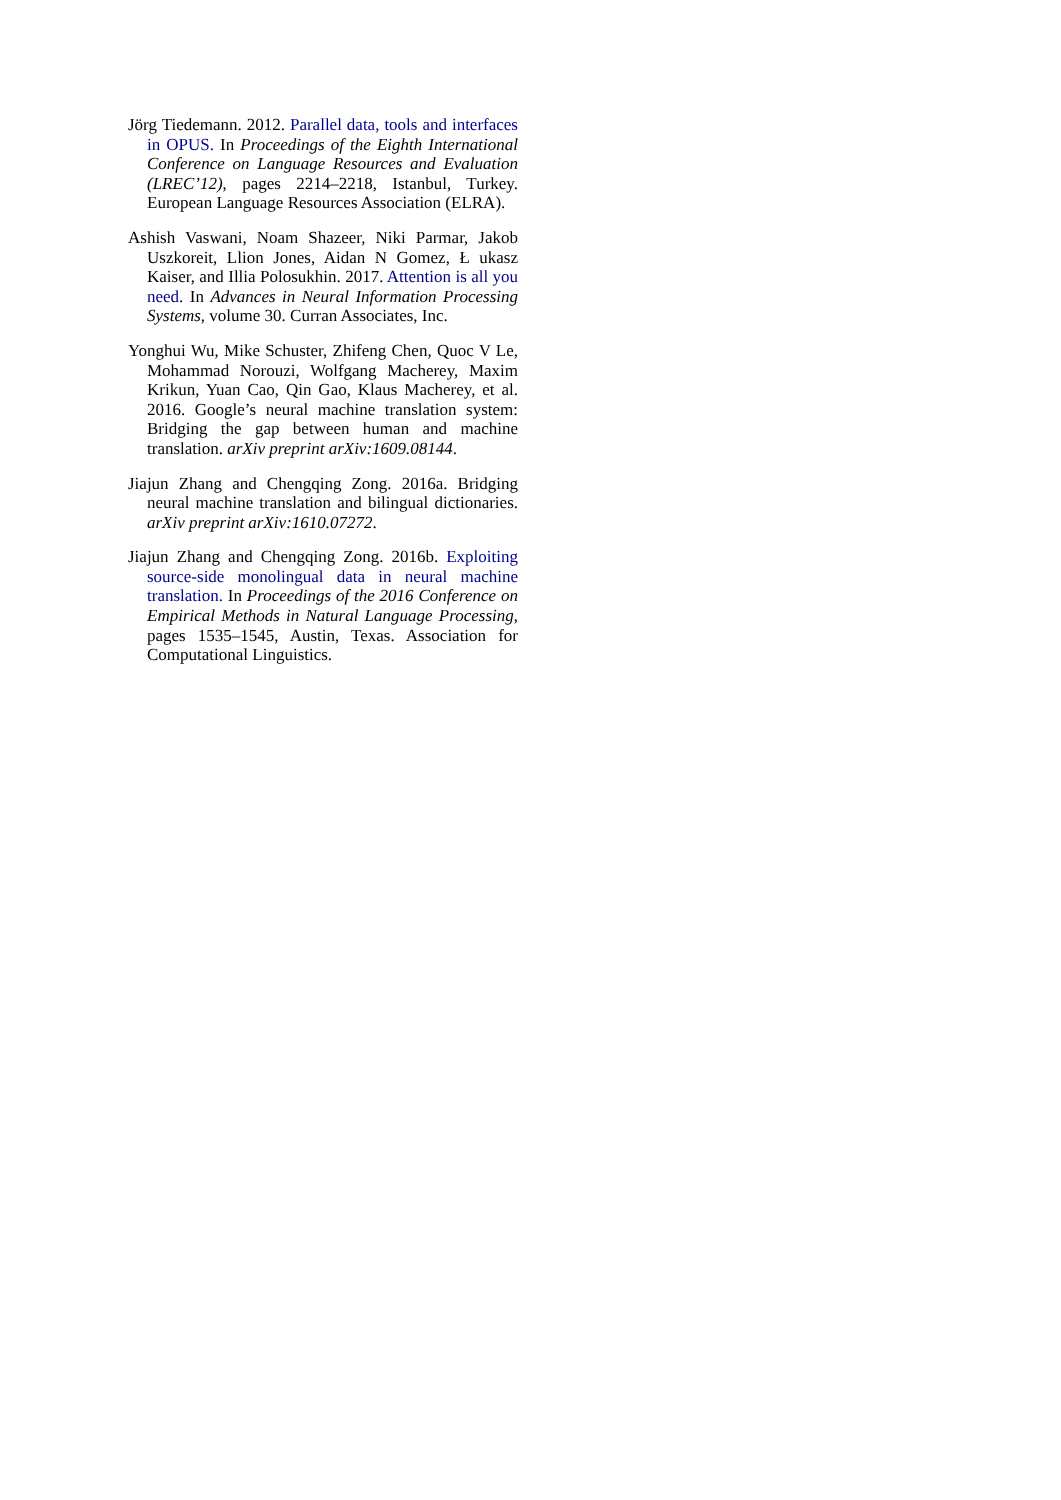Jörg Tiedemann. 2012. Parallel data, tools and interfaces in OPUS. In Proceedings of the Eighth International Conference on Language Resources and Evaluation (LREC’12), pages 2214–2218, Istanbul, Turkey. European Language Resources Association (ELRA).
Ashish Vaswani, Noam Shazeer, Niki Parmar, Jakob Uszkoreit, Llion Jones, Aidan N Gomez, Ł ukasz Kaiser, and Illia Polosukhin. 2017. Attention is all you need. In Advances in Neural Information Processing Systems, volume 30. Curran Associates, Inc.
Yonghui Wu, Mike Schuster, Zhifeng Chen, Quoc V Le, Mohammad Norouzi, Wolfgang Macherey, Maxim Krikun, Yuan Cao, Qin Gao, Klaus Macherey, et al. 2016. Google’s neural machine translation system: Bridging the gap between human and machine translation. arXiv preprint arXiv:1609.08144.
Jiajun Zhang and Chengqing Zong. 2016a. Bridging neural machine translation and bilingual dictionaries. arXiv preprint arXiv:1610.07272.
Jiajun Zhang and Chengqing Zong. 2016b. Exploiting source-side monolingual data in neural machine translation. In Proceedings of the 2016 Conference on Empirical Methods in Natural Language Processing, pages 1535–1545, Austin, Texas. Association for Computational Linguistics.